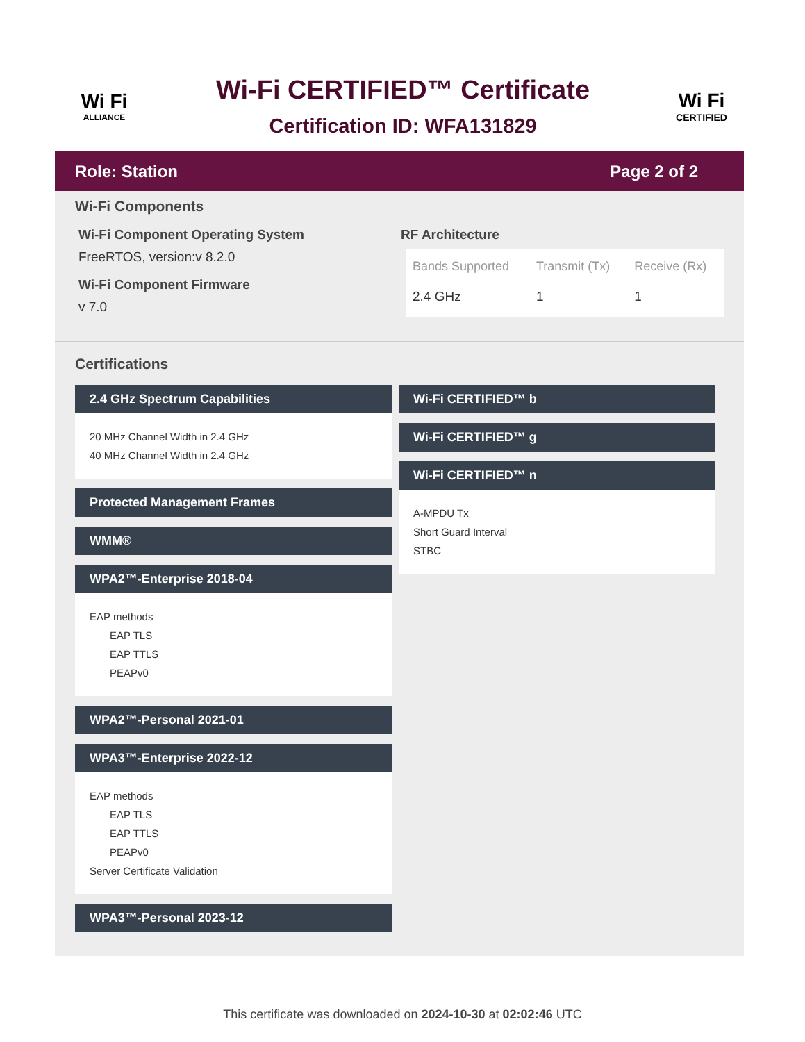Wi Fi
ALLIANCE
Wi-Fi CERTIFIED™ Certificate
Certification ID: WFA131829
Wi Fi
CERTIFIED
Role: Station Page 2 of 2
Wi-Fi Components
Wi-Fi Component Operating System
FreeRTOS, version:v 8.2.0
Wi-Fi Component Firmware
v 7.0
RF Architecture
| Bands Supported | Transmit (Tx) | Receive (Rx) |
| --- | --- | --- |
| 2.4 GHz | 1 | 1 |
Certifications
2.4 GHz Spectrum Capabilities
20 MHz Channel Width in 2.4 GHz
40 MHz Channel Width in 2.4 GHz
Protected Management Frames
WMM®
WPA2™-Enterprise 2018-04
EAP methods
EAP TLS
EAP TTLS
PEAPv0
WPA2™-Personal 2021-01
WPA3™-Enterprise 2022-12
EAP methods
EAP TLS
EAP TTLS
PEAPv0
Server Certificate Validation
WPA3™-Personal 2023-12
Wi-Fi CERTIFIED™ b
Wi-Fi CERTIFIED™ g
Wi-Fi CERTIFIED™ n
A-MPDU Tx
Short Guard Interval
STBC
This certificate was downloaded on 2024-10-30 at 02:02:46 UTC